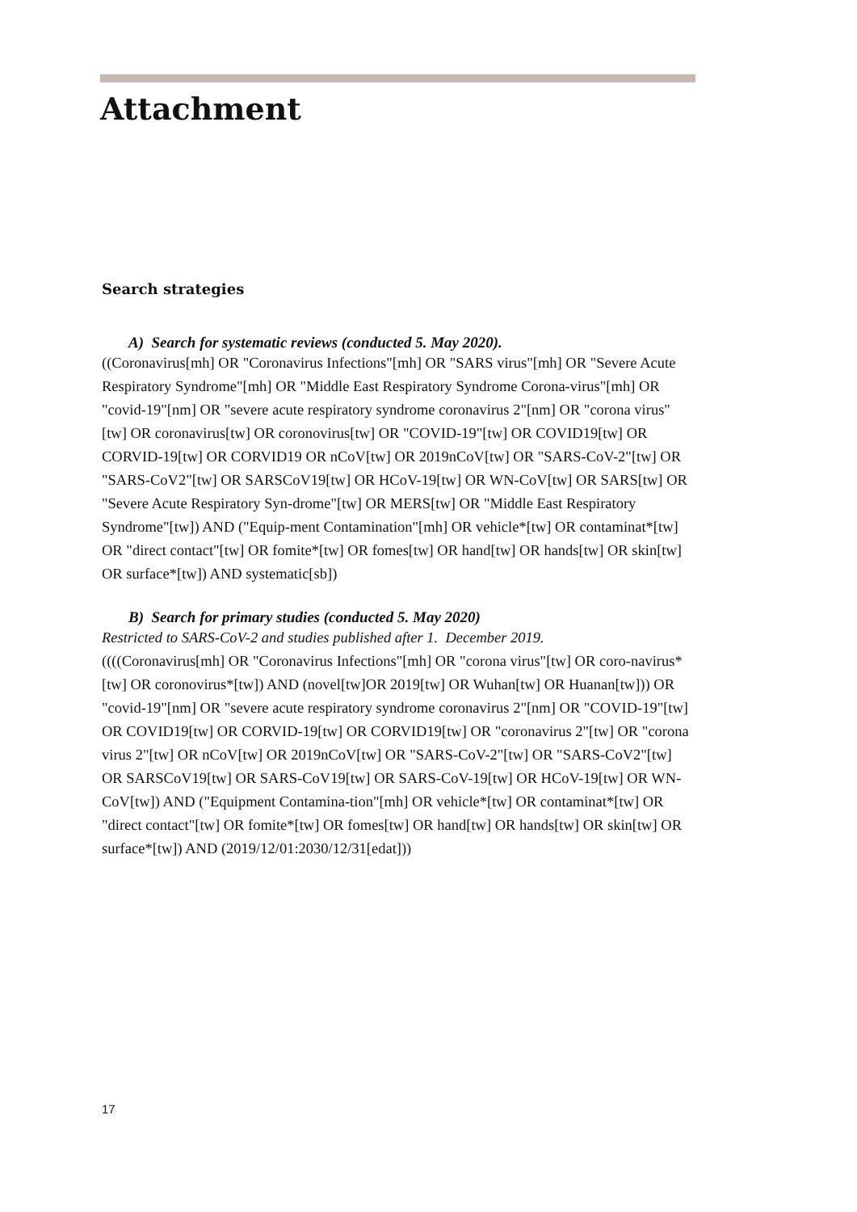Attachment
Search strategies
A) Search for systematic reviews (conducted 5. May 2020).
((Coronavirus[mh] OR "Coronavirus Infections"[mh] OR "SARS virus"[mh] OR "Severe Acute Respiratory Syndrome"[mh] OR "Middle East Respiratory Syndrome Corona-virus"[mh] OR "covid-19"[nm] OR "severe acute respiratory syndrome coronavirus 2"[nm] OR "corona virus"[tw] OR coronavirus[tw] OR coronovirus[tw] OR "COVID-19"[tw] OR COVID19[tw] OR CORVID-19[tw] OR CORVID19 OR nCoV[tw] OR 2019nCoV[tw] OR "SARS-CoV-2"[tw] OR "SARS-CoV2"[tw] OR SARSCoV19[tw] OR HCoV-19[tw] OR WN-CoV[tw] OR SARS[tw] OR "Severe Acute Respiratory Syn-drome"[tw] OR MERS[tw] OR "Middle East Respiratory Syndrome"[tw]) AND ("Equip-ment Contamination"[mh] OR vehicle*[tw] OR contaminat*[tw] OR "direct contact"[tw] OR fomite*[tw] OR fomes[tw] OR hand[tw] OR hands[tw] OR skin[tw] OR surface*[tw]) AND systematic[sb])
B) Search for primary studies (conducted 5. May 2020)
Restricted to SARS-CoV-2 and studies published after 1. December 2019.
((((Coronavirus[mh] OR "Coronavirus Infections"[mh] OR "corona virus"[tw] OR coro-navirus*[tw] OR coronovirus*[tw]) AND (novel[tw]OR 2019[tw] OR Wuhan[tw] OR Huanan[tw])) OR "covid-19"[nm] OR "severe acute respiratory syndrome coronavirus 2"[nm] OR "COVID-19"[tw] OR COVID19[tw] OR CORVID-19[tw] OR CORVID19[tw] OR "coronavirus 2"[tw] OR "corona virus 2"[tw] OR nCoV[tw] OR 2019nCoV[tw] OR "SARS-CoV-2"[tw] OR "SARS-CoV2"[tw] OR SARSCoV19[tw] OR SARS-CoV19[tw] OR SARS-CoV-19[tw] OR HCoV-19[tw] OR WN-CoV[tw]) AND ("Equipment Contamina-tion"[mh] OR vehicle*[tw] OR contaminat*[tw] OR "direct contact"[tw] OR fomite*[tw] OR fomes[tw] OR hand[tw] OR hands[tw] OR skin[tw] OR surface*[tw]) AND (2019/12/01:2030/12/31[edat]))
17